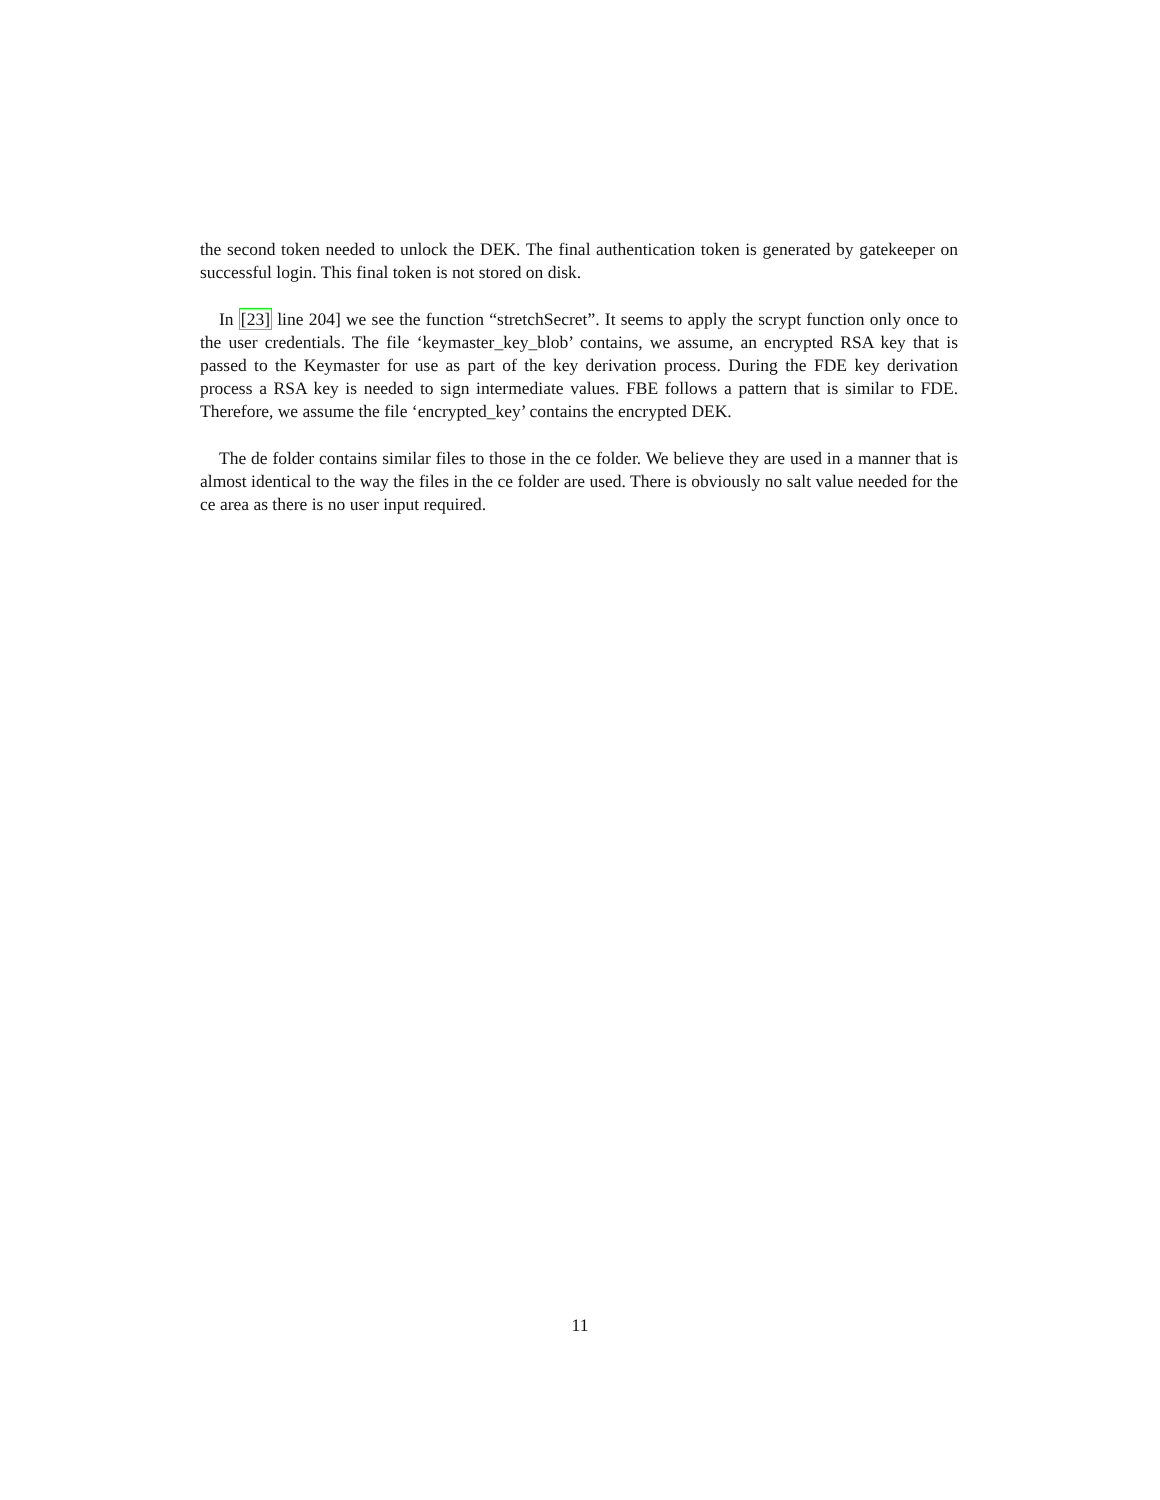the second token needed to unlock the DEK. The final authentication token is generated by gatekeeper on successful login. This final token is not stored on disk.
In [23] line 204] we see the function “stretchSecret”. It seems to apply the scrypt function only once to the user credentials. The file ‘keymaster_key_blob’ contains, we assume, an encrypted RSA key that is passed to the Keymaster for use as part of the key derivation process. During the FDE key derivation process a RSA key is needed to sign intermediate values. FBE follows a pattern that is similar to FDE. Therefore, we assume the file ‘encrypted_key’ contains the encrypted DEK.
The de folder contains similar files to those in the ce folder. We believe they are used in a manner that is almost identical to the way the files in the ce folder are used. There is obviously no salt value needed for the ce area as there is no user input required.
11